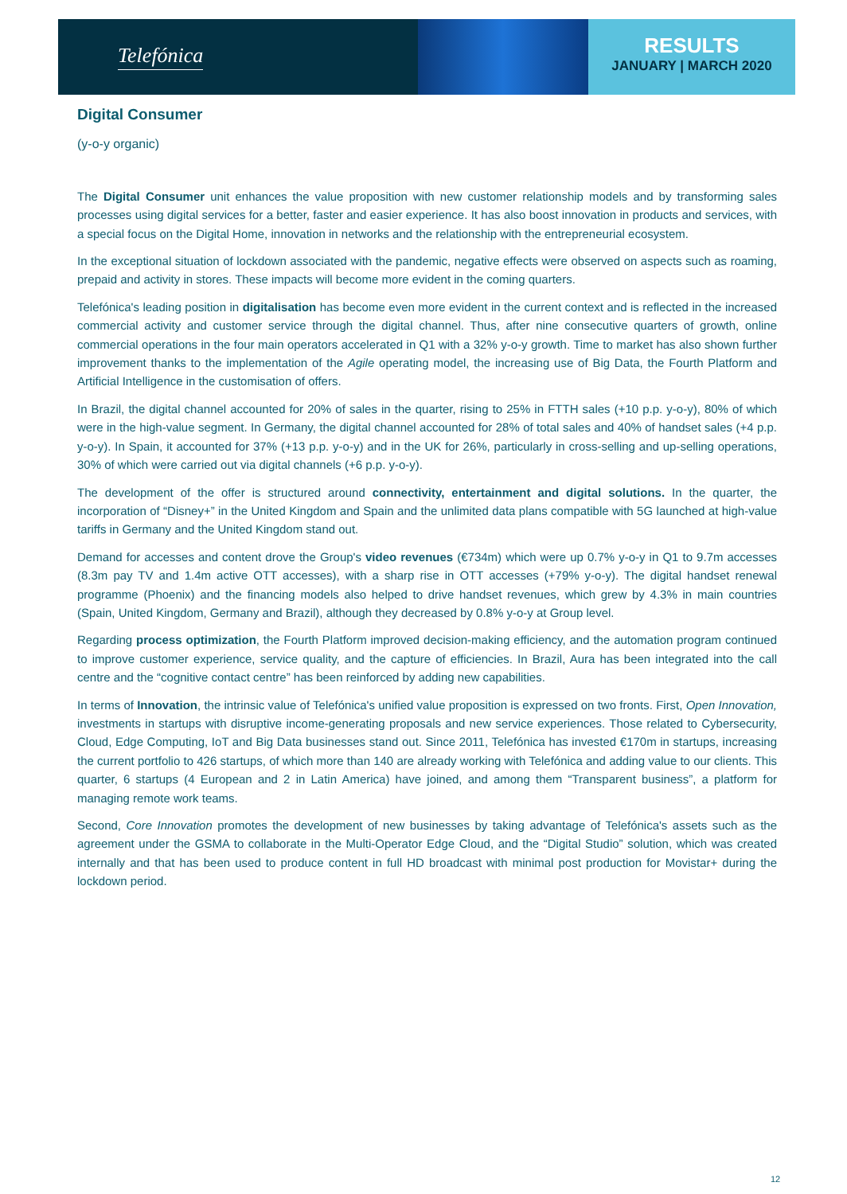Telefónica
RESULTS
JANUARY | MARCH 2020
Digital Consumer
(y-o-y organic)
The Digital Consumer unit enhances the value proposition with new customer relationship models and by transforming sales processes using digital services for a better, faster and easier experience. It has also boost innovation in products and services, with a special focus on the Digital Home, innovation in networks and the relationship with the entrepreneurial ecosystem.
In the exceptional situation of lockdown associated with the pandemic, negative effects were observed on aspects such as roaming, prepaid and activity in stores. These impacts will become more evident in the coming quarters.
Telefónica's leading position in digitalisation has become even more evident in the current context and is reflected in the increased commercial activity and customer service through the digital channel. Thus, after nine consecutive quarters of growth, online commercial operations in the four main operators accelerated in Q1 with a 32% y-o-y growth. Time to market has also shown further improvement thanks to the implementation of the Agile operating model, the increasing use of Big Data, the Fourth Platform and Artificial Intelligence in the customisation of offers.
In Brazil, the digital channel accounted for 20% of sales in the quarter, rising to 25% in FTTH sales (+10 p.p. y-o-y), 80% of which were in the high-value segment. In Germany, the digital channel accounted for 28% of total sales and 40% of handset sales (+4 p.p. y-o-y). In Spain, it accounted for 37% (+13 p.p. y-o-y) and in the UK for 26%, particularly in cross-selling and up-selling operations, 30% of which were carried out via digital channels (+6 p.p. y-o-y).
The development of the offer is structured around connectivity, entertainment and digital solutions. In the quarter, the incorporation of “Disney+” in the United Kingdom and Spain and the unlimited data plans compatible with 5G launched at high-value tariffs in Germany and the United Kingdom stand out.
Demand for accesses and content drove the Group's video revenues (€734m) which were up 0.7% y-o-y in Q1 to 9.7m accesses (8.3m pay TV and 1.4m active OTT accesses), with a sharp rise in OTT accesses (+79% y-o-y). The digital handset renewal programme (Phoenix) and the financing models also helped to drive handset revenues, which grew by 4.3% in main countries (Spain, United Kingdom, Germany and Brazil), although they decreased by 0.8% y-o-y at Group level.
Regarding process optimization, the Fourth Platform improved decision-making efficiency, and the automation program continued to improve customer experience, service quality, and the capture of efficiencies. In Brazil, Aura has been integrated into the call centre and the “cognitive contact centre” has been reinforced by adding new capabilities.
In terms of Innovation, the intrinsic value of Telefónica's unified value proposition is expressed on two fronts. First, Open Innovation, investments in startups with disruptive income-generating proposals and new service experiences. Those related to Cybersecurity, Cloud, Edge Computing, IoT and Big Data businesses stand out. Since 2011, Telefónica has invested €170m in startups, increasing the current portfolio to 426 startups, of which more than 140 are already working with Telefónica and adding value to our clients. This quarter, 6 startups (4 European and 2 in Latin America) have joined, and among them “Transparent business”, a platform for managing remote work teams.
Second, Core Innovation promotes the development of new businesses by taking advantage of Telefónica's assets such as the agreement under the GSMA to collaborate in the Multi-Operator Edge Cloud, and the “Digital Studio” solution, which was created internally and that has been used to produce content in full HD broadcast with minimal post production for Movistar+ during the lockdown period.
12